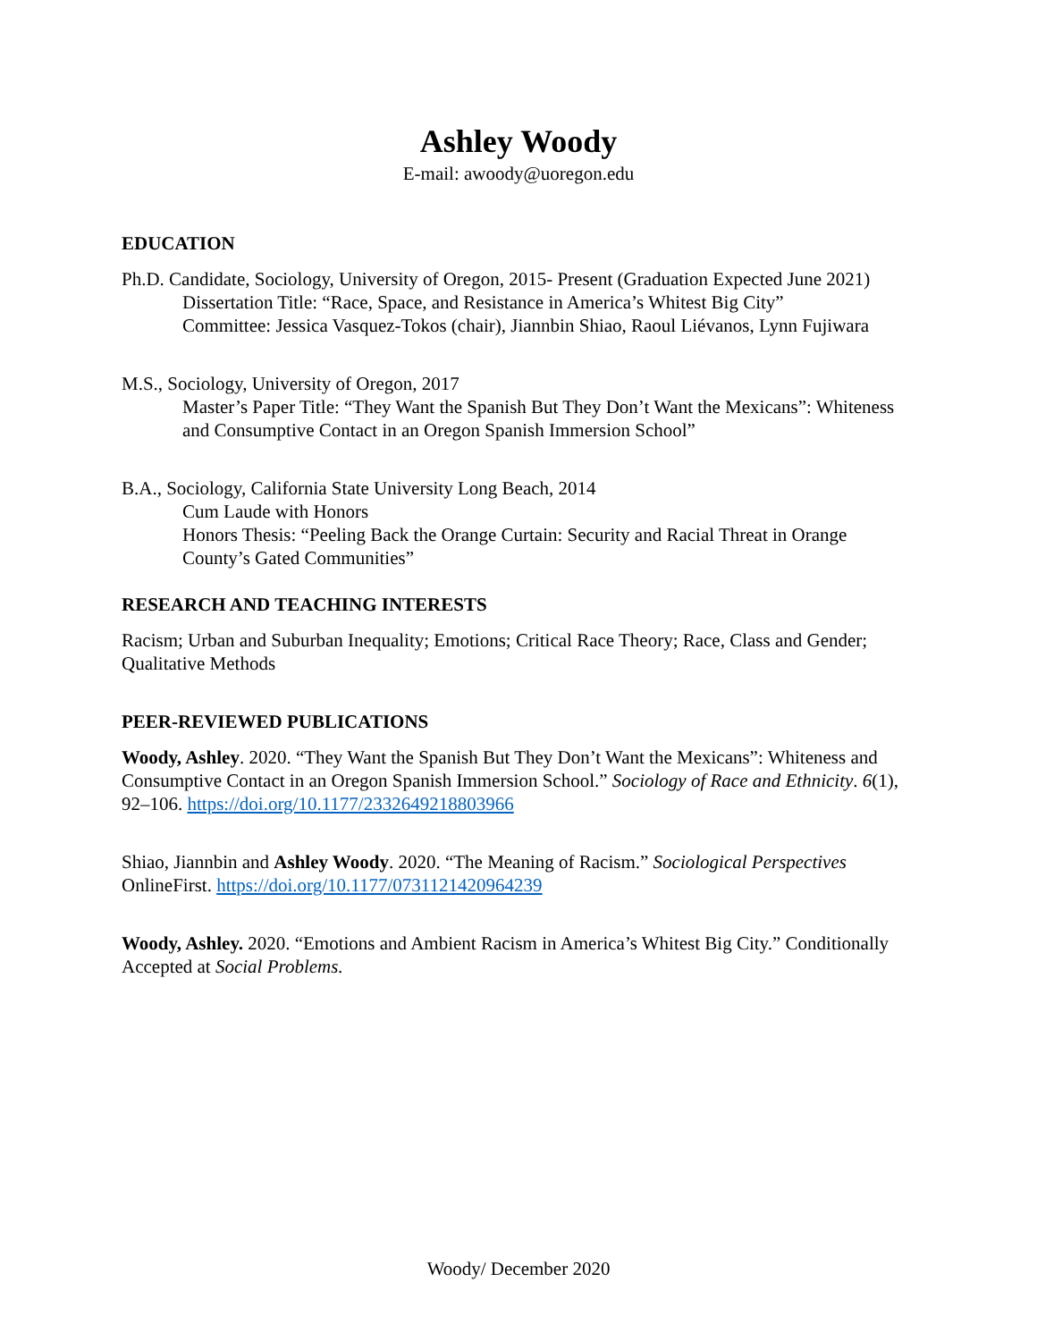Ashley Woody
E-mail: awoody@uoregon.edu
EDUCATION
Ph.D. Candidate, Sociology, University of Oregon, 2015- Present (Graduation Expected June 2021)
Dissertation Title: “Race, Space, and Resistance in America’s Whitest Big City”
Committee: Jessica Vasquez-Tokos (chair), Jiannbin Shiao, Raoul Liévanos, Lynn Fujiwara
M.S., Sociology, University of Oregon, 2017
Master’s Paper Title: “They Want the Spanish But They Don’t Want the Mexicans”: Whiteness and Consumptive Contact in an Oregon Spanish Immersion School”
B.A., Sociology, California State University Long Beach, 2014
Cum Laude with Honors
Honors Thesis: “Peeling Back the Orange Curtain: Security and Racial Threat in Orange County’s Gated Communities”
RESEARCH AND TEACHING INTERESTS
Racism; Urban and Suburban Inequality; Emotions; Critical Race Theory; Race, Class and Gender; Qualitative Methods
PEER-REVIEWED PUBLICATIONS
Woody, Ashley. 2020. “They Want the Spanish But They Don’t Want the Mexicans”: Whiteness and Consumptive Contact in an Oregon Spanish Immersion School.” Sociology of Race and Ethnicity. 6(1), 92–106. https://doi.org/10.1177/2332649218803966
Shiao, Jiannbin and Ashley Woody. 2020. “The Meaning of Racism.” Sociological Perspectives OnlineFirst. https://doi.org/10.1177/0731121420964239
Woody, Ashley. 2020. “Emotions and Ambient Racism in America’s Whitest Big City.” Conditionally Accepted at Social Problems.
Woody/ December 2020